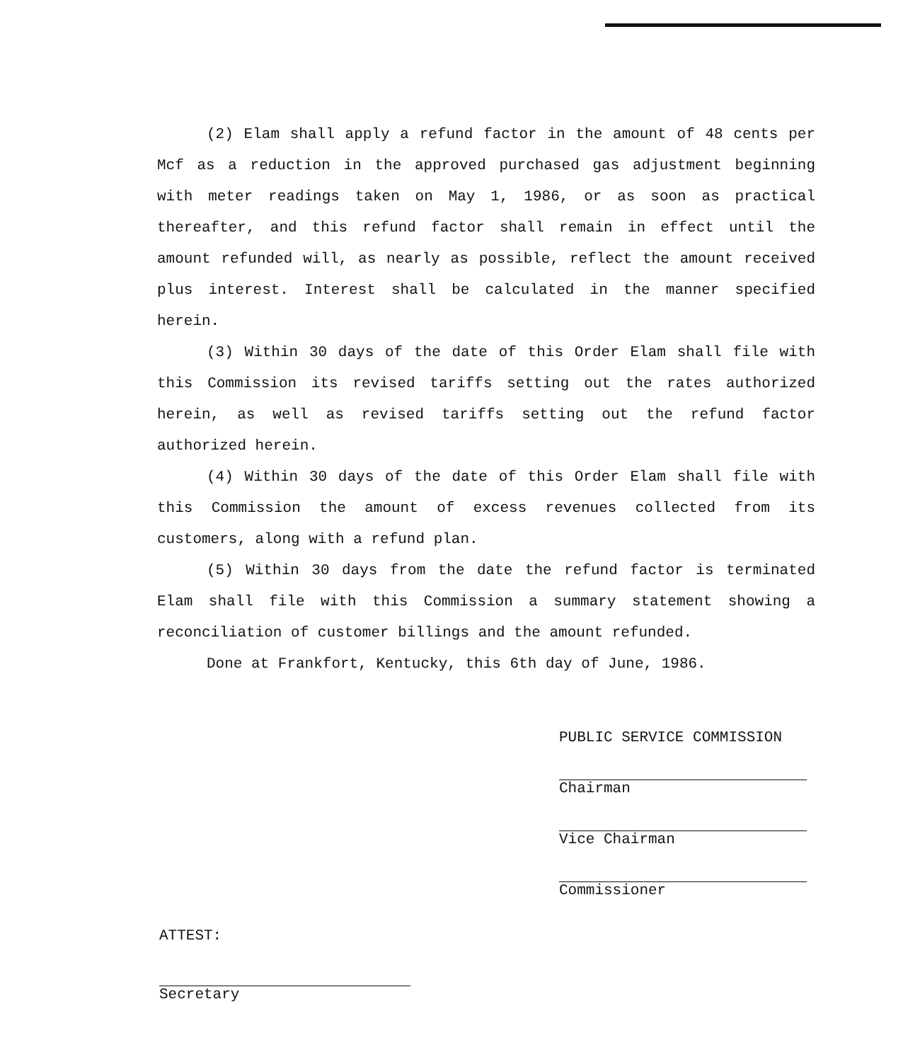(2) Elam shall apply a refund factor in the amount of 48 cents per Mcf as a reduction in the approved purchased gas adjustment beginning with meter readings taken on May 1, 1986, or as soon as practical thereafter, and this refund factor shall remain in effect until the amount refunded will, as nearly as possible, reflect the amount received plus interest. Interest shall be calculated in the manner specified herein.
(3) Within 30 days of the date of this Order Elam shall file with this Commission its revised tariffs setting out the rates authorized herein, as well as revised tariffs setting out the refund factor authorized herein.
(4) Within 30 days of the date of this Order Elam shall file with this Commission the amount of excess revenues collected from its customers, along with a refund plan.
(5) Within 30 days from the date the refund factor is terminated Elam shall file with this Commission a summary statement showing a reconciliation of customer billings and the amount refunded.
Done at Frankfort, Kentucky, this 6th day of June, 1986.
PUBLIC SERVICE COMMISSION
Chairman
Vice Chairman
Commissioner
ATTEST:
Secretary